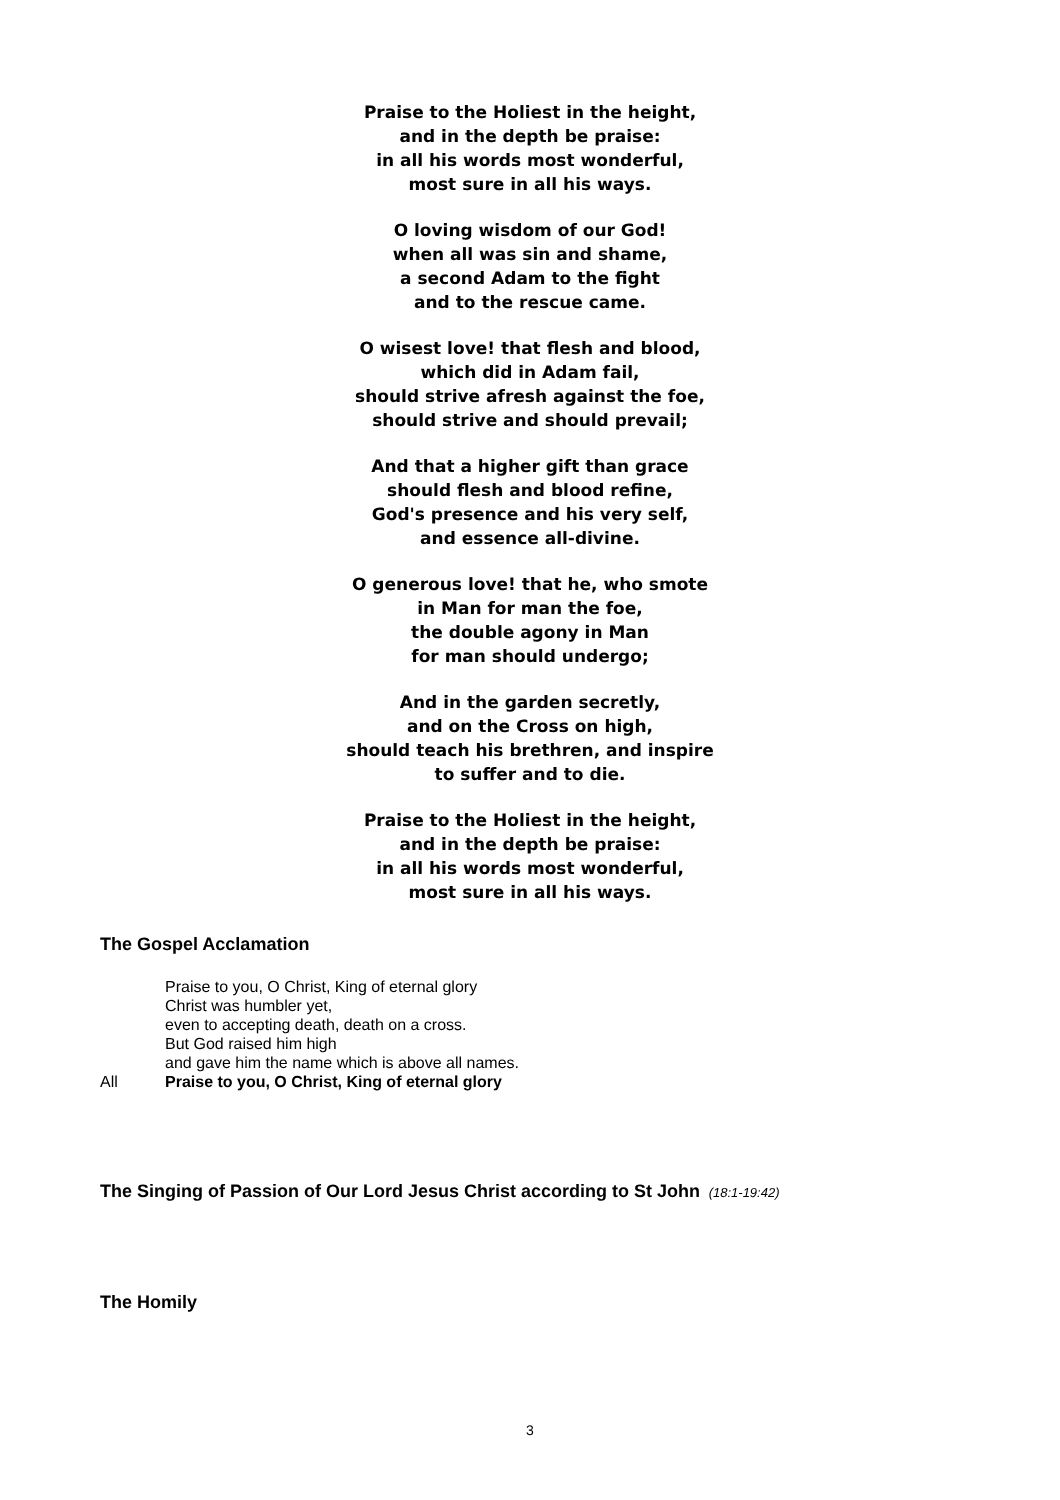Praise to the Holiest in the height,
and in the depth be praise:
in all his words most wonderful,
most sure in all his ways.
O loving wisdom of our God!
when all was sin and shame,
a second Adam to the fight
and to the rescue came.
O wisest love! that flesh and blood,
which did in Adam fail,
should strive afresh against the foe,
should strive and should prevail;
And that a higher gift than grace
should flesh and blood refine,
God's presence and his very self,
and essence all-divine.
O generous love! that he, who smote
in Man for man the foe,
the double agony in Man
for man should undergo;
And in the garden secretly,
and on the Cross on high,
should teach his brethren, and inspire
to suffer and to die.
Praise to the Holiest in the height,
and in the depth be praise:
in all his words most wonderful,
most sure in all his ways.
The Gospel Acclamation
Praise to you, O Christ, King of eternal glory
Christ was humbler yet,
even to accepting death, death on a cross.
But God raised him high
and gave him the name which is above all names.
All Praise to you, O Christ, King of eternal glory
The Singing of Passion of Our Lord Jesus Christ according to St John (18:1-19:42)
The Homily
3